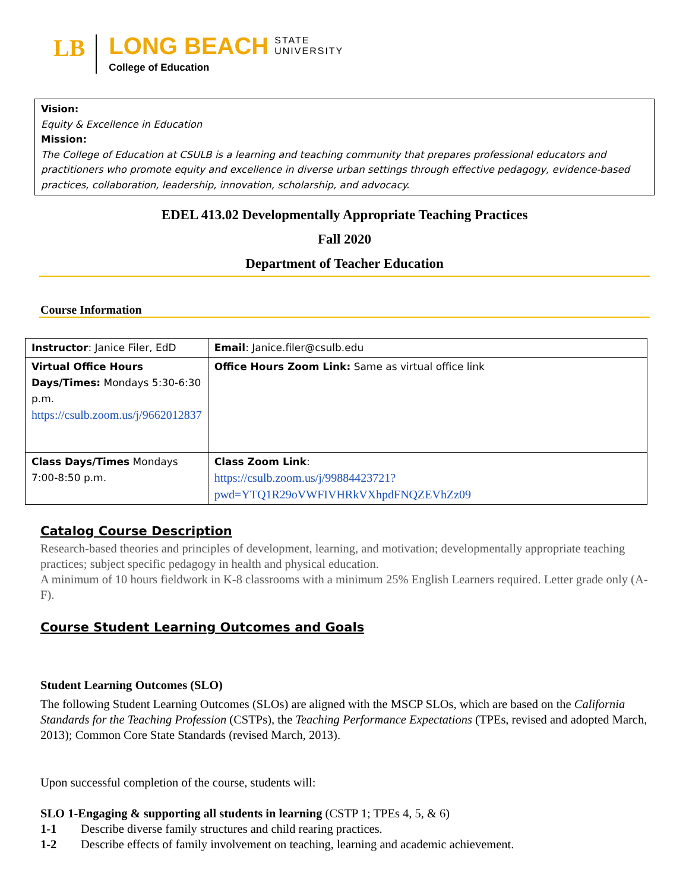LB LONG BEACH STATE
UNIVERSITY
College of Education
Vision:
Equity & Excellence in Education
Mission:
The College of Education at CSULB is a learning and teaching community that prepares professional educators and practitioners who promote equity and excellence in diverse urban settings through effective pedagogy, evidence-based practices, collaboration, leadership, innovation, scholarship, and advocacy.
EDEL 413.02 Developmentally Appropriate Teaching Practices
Fall 2020
Department of Teacher Education
Course Information
| Instructor : Janice Filer, EdD | Email : Janice.filer@csulb.edu |
| Virtual Office Hours Days/Times: Mondays 5:30-6:30 p.m. https://csulb.zoom.us/j/9662012837 | Office Hours Zoom Link: Same as virtual office link |
| Class Days/Times Mondays 7:00-8:50 p.m. | Class Zoom Link : https://csulb.zoom.us/j/99884423721?pwd=YTQ1R29oVWFIVHRkVXhpdFNQZEVhZz09 |
Catalog Course Description
Research-based theories and principles of development, learning, and motivation; developmentally appropriate teaching practices; subject specific pedagogy in health and physical education.
A minimum of 10 hours fieldwork in K-8 classrooms with a minimum 25% English Learners required. Letter grade only (A-F).
Course Student Learning Outcomes and Goals
Student Learning Outcomes (SLO)
The following Student Learning Outcomes (SLOs) are aligned with the MSCP SLOs, which are based on the California Standards for the Teaching Profession (CSTPs), the Teaching Performance Expectations (TPEs, revised and adopted March, 2013); Common Core State Standards (revised March, 2013).
Upon successful completion of the course, students will:
SLO 1-Engaging & supporting all students in learning (CSTP 1; TPEs 4, 5, & 6)
1-1 Describe diverse family structures and child rearing practices.
1-2 Describe effects of family involvement on teaching, learning and academic achievement.